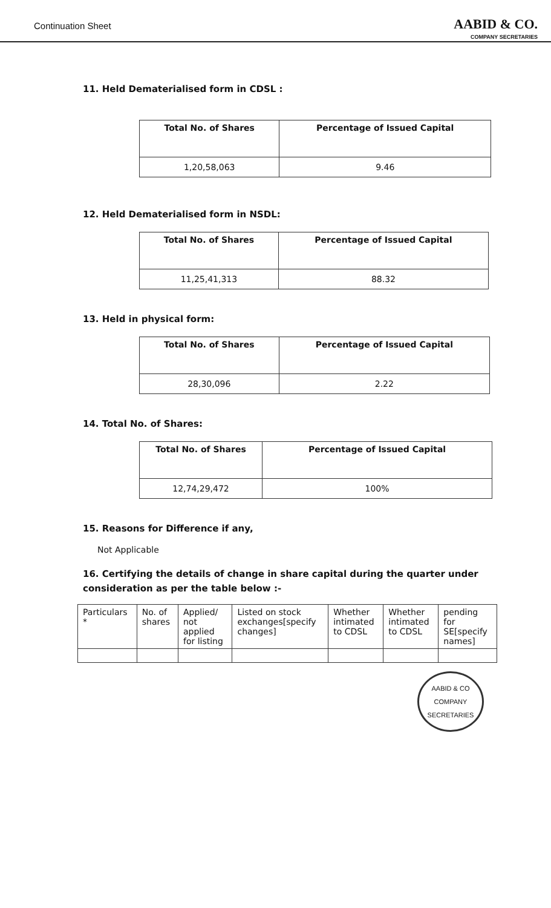Continuation Sheet
AABID & CO.
COMPANY SECRETARIES
11. Held Dematerialised form in CDSL :
| Total No. of Shares | Percentage of Issued Capital |
| --- | --- |
| 1,20,58,063 | 9.46 |
12. Held Dematerialised form in NSDL:
| Total No. of Shares | Percentage of Issued Capital |
| --- | --- |
| 11,25,41,313 | 88.32 |
13. Held in physical form:
| Total No. of Shares | Percentage of Issued Capital |
| --- | --- |
| 28,30,096 | 2.22 |
14. Total No. of Shares:
| Total No. of Shares | Percentage of Issued Capital |
| --- | --- |
| 12,74,29,472 | 100% |
15. Reasons for Difference if any,
Not Applicable
16. Certifying the details of change in share capital during the quarter under consideration as per the table below :-
| Particulars * | No. of shares | Applied/ not applied for listing | Listed on stock exchanges[specify changes] | Whether intimated to CDSL | Whether intimated to CDSL | pending for SE[specify names] |
| --- | --- | --- | --- | --- | --- | --- |
AABID & CO
COMPANY SECRETARIES